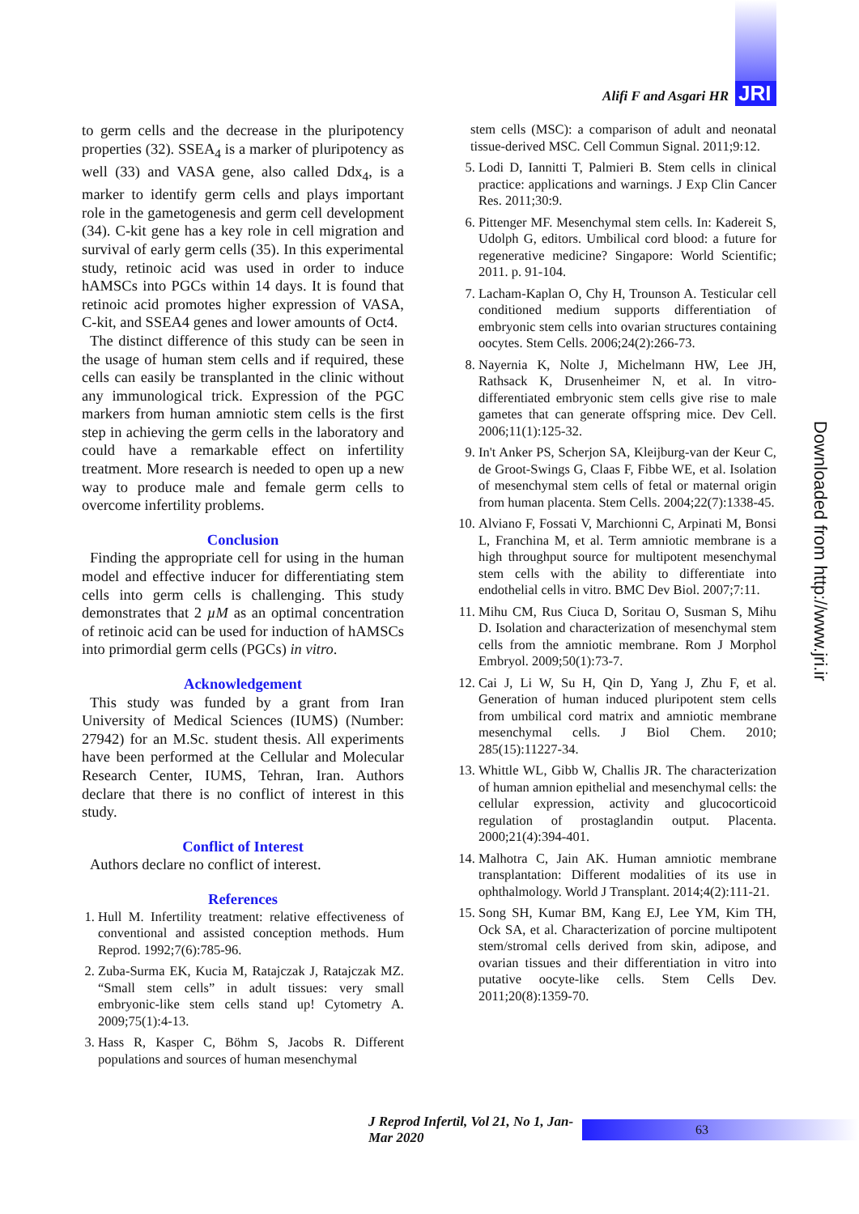Alifi F and Asgari HR JRI
to germ cells and the decrease in the pluripotency properties (32). SSEA<sub>4</sub> is a marker of pluripotency as well (33) and VASA gene, also called Ddx<sub>4</sub>, is a marker to identify germ cells and plays important role in the gametogenesis and germ cell development (34). C-kit gene has a key role in cell migration and survival of early germ cells (35). In this experimental study, retinoic acid was used in order to induce hAMSCs into PGCs within 14 days. It is found that retinoic acid promotes higher expression of VASA, C-kit, and SSEA4 genes and lower amounts of Oct4.
The distinct difference of this study can be seen in the usage of human stem cells and if required, these cells can easily be transplanted in the clinic without any immunological trick. Expression of the PGC markers from human amniotic stem cells is the first step in achieving the germ cells in the laboratory and could have a remarkable effect on infertility treatment. More research is needed to open up a new way to produce male and female germ cells to overcome infertility problems.
Conclusion
Finding the appropriate cell for using in the human model and effective inducer for differentiating stem cells into germ cells is challenging. This study demonstrates that 2 µM as an optimal concentration of retinoic acid can be used for induction of hAMSCs into primordial germ cells (PGCs) in vitro.
Acknowledgement
This study was funded by a grant from Iran University of Medical Sciences (IUMS) (Number: 27942) for an M.Sc. student thesis. All experiments have been performed at the Cellular and Molecular Research Center, IUMS, Tehran, Iran. Authors declare that there is no conflict of interest in this study.
Conflict of Interest
Authors declare no conflict of interest.
References
1. Hull M. Infertility treatment: relative effectiveness of conventional and assisted conception methods. Hum Reprod. 1992;7(6):785-96.
2. Zuba-Surma EK, Kucia M, Ratajczak J, Ratajczak MZ. “Small stem cells” in adult tissues: very small embryonic-like stem cells stand up! Cytometry A. 2009;75(1):4-13.
3. Hass R, Kasper C, Böhm S, Jacobs R. Different populations and sources of human mesenchymal
stem cells (MSC): a comparison of adult and neonatal tissue-derived MSC. Cell Commun Signal. 2011;9:12.
5. Lodi D, Iannitti T, Palmieri B. Stem cells in clinical practice: applications and warnings. J Exp Clin Cancer Res. 2011;30:9.
6. Pittenger MF. Mesenchymal stem cells. In: Kadereit S, Udolph G, editors. Umbilical cord blood: a future for regenerative medicine? Singapore: World Scientific; 2011. p. 91-104.
7. Lacham-Kaplan O, Chy H, Trounson A. Testicular cell conditioned medium supports differentiation of embryonic stem cells into ovarian structures containing oocytes. Stem Cells. 2006;24(2):266-73.
8. Nayernia K, Nolte J, Michelmann HW, Lee JH, Rathsack K, Drusenheimer N, et al. In vitro-differentiated embryonic stem cells give rise to male gametes that can generate offspring mice. Dev Cell. 2006;11(1):125-32.
9. In't Anker PS, Scherjon SA, Kleijburg-van der Keur C, de Groot-Swings G, Claas F, Fibbe WE, et al. Isolation of mesenchymal stem cells of fetal or maternal origin from human placenta. Stem Cells. 2004;22(7):1338-45.
10. Alviano F, Fossati V, Marchionni C, Arpinati M, Bonsi L, Franchina M, et al. Term amniotic membrane is a high throughput source for multipotent mesenchymal stem cells with the ability to differentiate into endothelial cells in vitro. BMC Dev Biol. 2007;7:11.
11. Mihu CM, Rus Ciuca D, Soritau O, Susman S, Mihu D. Isolation and characterization of mesenchymal stem cells from the amniotic membrane. Rom J Morphol Embryol. 2009;50(1):73-7.
12. Cai J, Li W, Su H, Qin D, Yang J, Zhu F, et al. Generation of human induced pluripotent stem cells from umbilical cord matrix and amniotic membrane mesenchymal cells. J Biol Chem. 2010; 285(15):11227-34.
13. Whittle WL, Gibb W, Challis JR. The characterization of human amnion epithelial and mesenchymal cells: the cellular expression, activity and glucocorticoid regulation of prostaglandin output. Placenta. 2000;21(4):394-401.
14. Malhotra C, Jain AK. Human amniotic membrane transplantation: Different modalities of its use in ophthalmology. World J Transplant. 2014;4(2):111-21.
15. Song SH, Kumar BM, Kang EJ, Lee YM, Kim TH, Ock SA, et al. Characterization of porcine multipotent stem/stromal cells derived from skin, adipose, and ovarian tissues and their differentiation in vitro into putative oocyte-like cells. Stem Cells Dev. 2011;20(8):1359-70.
Downloaded from http://www.jri.ir
J Reprod Infertil, Vol 21, No 1, Jan-Mar 2020 63